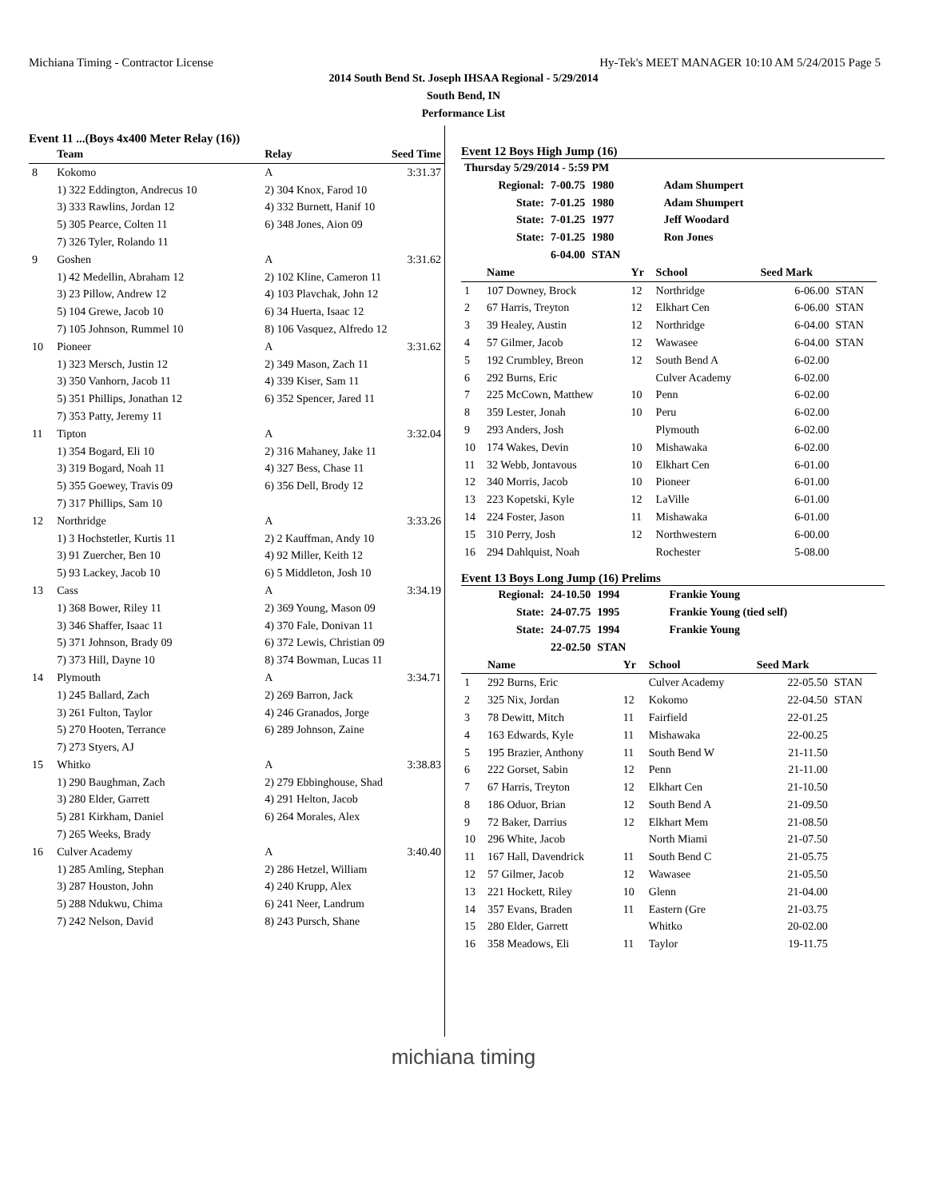Michiana Timing - Contractor License Hy-Tek's MEET MANAGER 10:10 AM 5/24/2015 Page 5
2014 South Bend St. Joseph IHSAA Regional - 5/29/2014
South Bend, IN
Performance List
Event 11 ...(Boys 4x400 Meter Relay (16))
| | Team | Relay | Seed Time |
| --- | --- | --- | --- |
| 8 | Kokomo | A | 3:31.37 |
| | 1) 322 Eddington, Andrecus 10 | 2) 304 Knox, Farod 10 | |
| | 3) 333 Rawlins, Jordan 12 | 4) 332 Burnett, Hanif 10 | |
| | 5) 305 Pearce, Colten 11 | 6) 348 Jones, Aion 09 | |
| | 7) 326 Tyler, Rolando 11 | | |
| 9 | Goshen | A | 3:31.62 |
| | 1) 42 Medellin, Abraham 12 | 2) 102 Kline, Cameron 11 | |
| | 3) 23 Pillow, Andrew 12 | 4) 103 Plavchak, John 12 | |
| | 5) 104 Grewe, Jacob 10 | 6) 34 Huerta, Isaac 12 | |
| | 7) 105 Johnson, Rummel 10 | 8) 106 Vasquez, Alfredo 12 | |
| 10 | Pioneer | A | 3:31.62 |
| | 1) 323 Mersch, Justin 12 | 2) 349 Mason, Zach 11 | |
| | 3) 350 Vanhorn, Jacob 11 | 4) 339 Kiser, Sam 11 | |
| | 5) 351 Phillips, Jonathan 12 | 6) 352 Spencer, Jared 11 | |
| | 7) 353 Patty, Jeremy 11 | | |
| 11 | Tipton | A | 3:32.04 |
| | 1) 354 Bogard, Eli 10 | 2) 316 Mahaney, Jake 11 | |
| | 3) 319 Bogard, Noah 11 | 4) 327 Bess, Chase 11 | |
| | 5) 355 Goewey, Travis 09 | 6) 356 Dell, Brody 12 | |
| | 7) 317 Phillips, Sam 10 | | |
| 12 | Northridge | A | 3:33.26 |
| | 1) 3 Hochstetler, Kurtis 11 | 2) 2 Kauffman, Andy 10 | |
| | 3) 91 Zuercher, Ben 10 | 4) 92 Miller, Keith 12 | |
| | 5) 93 Lackey, Jacob 10 | 6) 5 Middleton, Josh 10 | |
| 13 | Cass | A | 3:34.19 |
| | 1) 368 Bower, Riley 11 | 2) 369 Young, Mason 09 | |
| | 3) 346 Shaffer, Isaac 11 | 4) 370 Fale, Donivan 11 | |
| | 5) 371 Johnson, Brady 09 | 6) 372 Lewis, Christian 09 | |
| | 7) 373 Hill, Dayne 10 | 8) 374 Bowman, Lucas 11 | |
| 14 | Plymouth | A | 3:34.71 |
| | 1) 245 Ballard, Zach | 2) 269 Barron, Jack | |
| | 3) 261 Fulton, Taylor | 4) 246 Granados, Jorge | |
| | 5) 270 Hooten, Terrance | 6) 289 Johnson, Zaine | |
| | 7) 273 Styers, AJ | | |
| 15 | Whitko | A | 3:38.83 |
| | 1) 290 Baughman, Zach | 2) 279 Ebbinghouse, Shad | |
| | 3) 280 Elder, Garrett | 4) 291 Helton, Jacob | |
| | 5) 281 Kirkham, Daniel | 6) 264 Morales, Alex | |
| | 7) 265 Weeks, Brady | | |
| 16 | Culver Academy | A | 3:40.40 |
| | 1) 285 Amling, Stephan | 2) 286 Hetzel, William | |
| | 3) 287 Houston, John | 4) 240 Krupp, Alex | |
| | 5) 288 Ndukwu, Chima | 6) 241 Neer, Landrum | |
| | 7) 242 Nelson, David | 8) 243 Pursch, Shane | |
Event 12 Boys High Jump (16)
| Thursday 5/29/2014 - 5:59 PM | | | |
| Regional: | 7-00.75 | 1980 | Adam Shumpert |
| State: | 7-01.25 | 1980 | Adam Shumpert |
| State: | 7-01.25 | 1977 | Jeff Woodard |
| State: | 7-01.25 | 1980 | Ron Jones |
| | 6-04.00 | STAN | |
| | Name | Yr | School | Seed Mark | |
| --- | --- | --- | --- | --- | --- |
| 1 | 107 Downey, Brock | 12 | Northridge | 6-06.00 | STAN |
| 2 | 67 Harris, Treyton | 12 | Elkhart Cen | 6-06.00 | STAN |
| 3 | 39 Healey, Austin | 12 | Northridge | 6-04.00 | STAN |
| 4 | 57 Gilmer, Jacob | 12 | Wawasee | 6-04.00 | STAN |
| 5 | 192 Crumbley, Breon | 12 | South Bend A | 6-02.00 | |
| 6 | 292 Burns, Eric | | Culver Academy | 6-02.00 | |
| 7 | 225 McCown, Matthew | 10 | Penn | 6-02.00 | |
| 8 | 359 Lester, Jonah | 10 | Peru | 6-02.00 | |
| 9 | 293 Anders, Josh | | Plymouth | 6-02.00 | |
| 10 | 174 Wakes, Devin | 10 | Mishawaka | 6-02.00 | |
| 11 | 32 Webb, Jontavous | 10 | Elkhart Cen | 6-01.00 | |
| 12 | 340 Morris, Jacob | 10 | Pioneer | 6-01.00 | |
| 13 | 223 Kopetski, Kyle | 12 | LaVille | 6-01.00 | |
| 14 | 224 Foster, Jason | 11 | Mishawaka | 6-01.00 | |
| 15 | 310 Perry, Josh | 12 | Northwestern | 6-00.00 | |
| 16 | 294 Dahlquist, Noah | | Rochester | 5-08.00 | |
Event 13 Boys Long Jump (16) Prelims
| Regional: | 24-10.50 | 1994 | Frankie Young |
| State: | 24-07.75 | 1995 | Frankie Young (tied self) |
| State: | 24-07.75 | 1994 | Frankie Young |
| | 22-02.50 | STAN | |
| | Name | Yr | School | Seed Mark | |
| --- | --- | --- | --- | --- | --- |
| 1 | 292 Burns, Eric | | Culver Academy | 22-05.50 | STAN |
| 2 | 325 Nix, Jordan | 12 | Kokomo | 22-04.50 | STAN |
| 3 | 78 Dewitt, Mitch | 11 | Fairfield | 22-01.25 | |
| 4 | 163 Edwards, Kyle | 11 | Mishawaka | 22-00.25 | |
| 5 | 195 Brazier, Anthony | 11 | South Bend W | 21-11.50 | |
| 6 | 222 Gorset, Sabin | 12 | Penn | 21-11.00 | |
| 7 | 67 Harris, Treyton | 12 | Elkhart Cen | 21-10.50 | |
| 8 | 186 Oduor, Brian | 12 | South Bend A | 21-09.50 | |
| 9 | 72 Baker, Darrius | 12 | Elkhart Mem | 21-08.50 | |
| 10 | 296 White, Jacob | | North Miami | 21-07.50 | |
| 11 | 167 Hall, Davendrick | 11 | South Bend C | 21-05.75 | |
| 12 | 57 Gilmer, Jacob | 12 | Wawasee | 21-05.50 | |
| 13 | 221 Hockett, Riley | 10 | Glenn | 21-04.00 | |
| 14 | 357 Evans, Braden | 11 | Eastern (Gre | 21-03.75 | |
| 15 | 280 Elder, Garrett | | Whitko | 20-02.00 | |
| 16 | 358 Meadows, Eli | 11 | Taylor | 19-11.75 | |
michiana timing